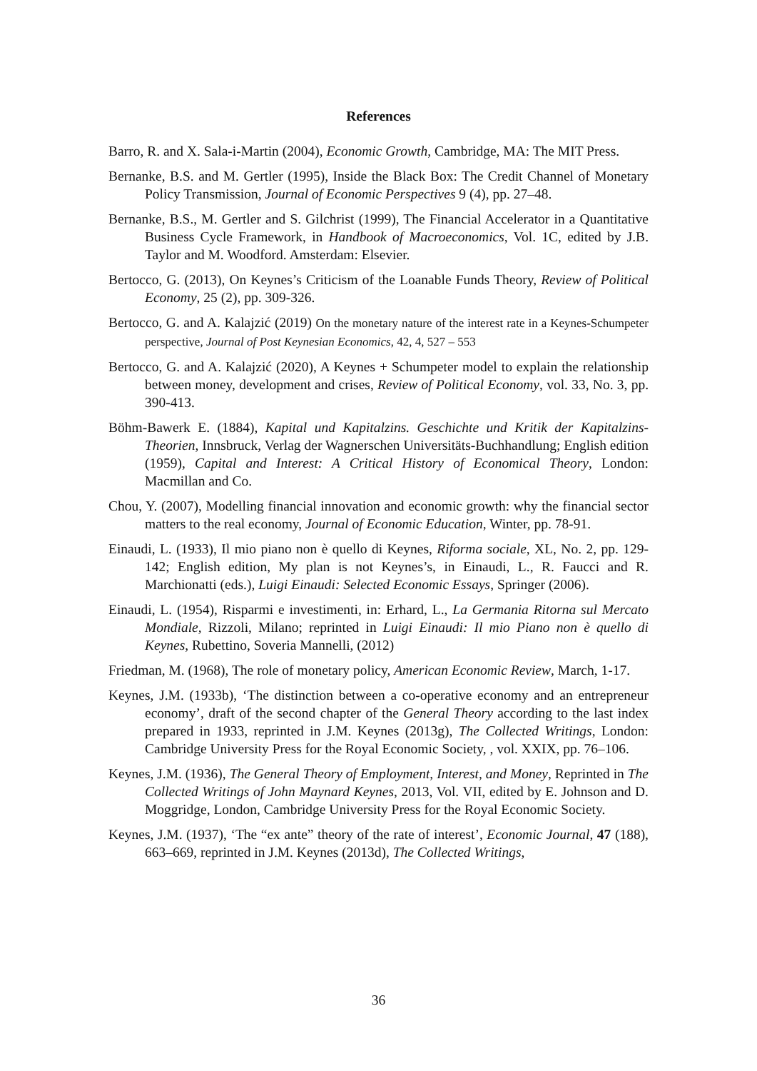References
Barro, R. and X. Sala-i-Martin (2004), Economic Growth, Cambridge, MA: The MIT Press.
Bernanke, B.S. and M. Gertler (1995), Inside the Black Box: The Credit Channel of Monetary Policy Transmission, Journal of Economic Perspectives 9 (4), pp. 27–48.
Bernanke, B.S., M. Gertler and S. Gilchrist (1999), The Financial Accelerator in a Quantitative Business Cycle Framework, in Handbook of Macroeconomics, Vol. 1C, edited by J.B. Taylor and M. Woodford. Amsterdam: Elsevier.
Bertocco, G. (2013), On Keynes’s Criticism of the Loanable Funds Theory, Review of Political Economy, 25 (2), pp. 309-326.
Bertocco, G. and A. Kalajzić (2019) On the monetary nature of the interest rate in a Keynes-Schumpeter perspective, Journal of Post Keynesian Economics, 42, 4, 527 – 553
Bertocco, G. and A. Kalajzić (2020), A Keynes + Schumpeter model to explain the relationship between money, development and crises, Review of Political Economy, vol. 33, No. 3, pp. 390-413.
Böhm-Bawerk E. (1884), Kapital und Kapitalzins. Geschichte und Kritik der Kapitalzins-Theorien, Innsbruck, Verlag der Wagnerschen Universitäts-Buchhandlung; English edition (1959), Capital and Interest: A Critical History of Economical Theory, London: Macmillan and Co.
Chou, Y. (2007), Modelling financial innovation and economic growth: why the financial sector matters to the real economy, Journal of Economic Education, Winter, pp. 78-91.
Einaudi, L. (1933), Il mio piano non è quello di Keynes, Riforma sociale, XL, No. 2, pp. 129-142; English edition, My plan is not Keynes’s, in Einaudi, L., R. Faucci and R. Marchionatti (eds.), Luigi Einaudi: Selected Economic Essays, Springer (2006).
Einaudi, L. (1954), Risparmi e investimenti, in: Erhard, L., La Germania Ritorna sul Mercato Mondiale, Rizzoli, Milano; reprinted in Luigi Einaudi: Il mio Piano non è quello di Keynes, Rubettino, Soveria Mannelli, (2012)
Friedman, M. (1968), The role of monetary policy, American Economic Review, March, 1-17.
Keynes, J.M. (1933b), ‘The distinction between a co-operative economy and an entrepreneur economy’, draft of the second chapter of the General Theory according to the last index prepared in 1933, reprinted in J.M. Keynes (2013g), The Collected Writings, London: Cambridge University Press for the Royal Economic Society, , vol. XXIX, pp. 76–106.
Keynes, J.M. (1936), The General Theory of Employment, Interest, and Money, Reprinted in The Collected Writings of John Maynard Keynes, 2013, Vol. VII, edited by E. Johnson and D. Moggridge, London, Cambridge University Press for the Royal Economic Society.
Keynes, J.M. (1937), ‘The “ex ante” theory of the rate of interest’, Economic Journal, 47 (188), 663–669, reprinted in J.M. Keynes (2013d), The Collected Writings,
36